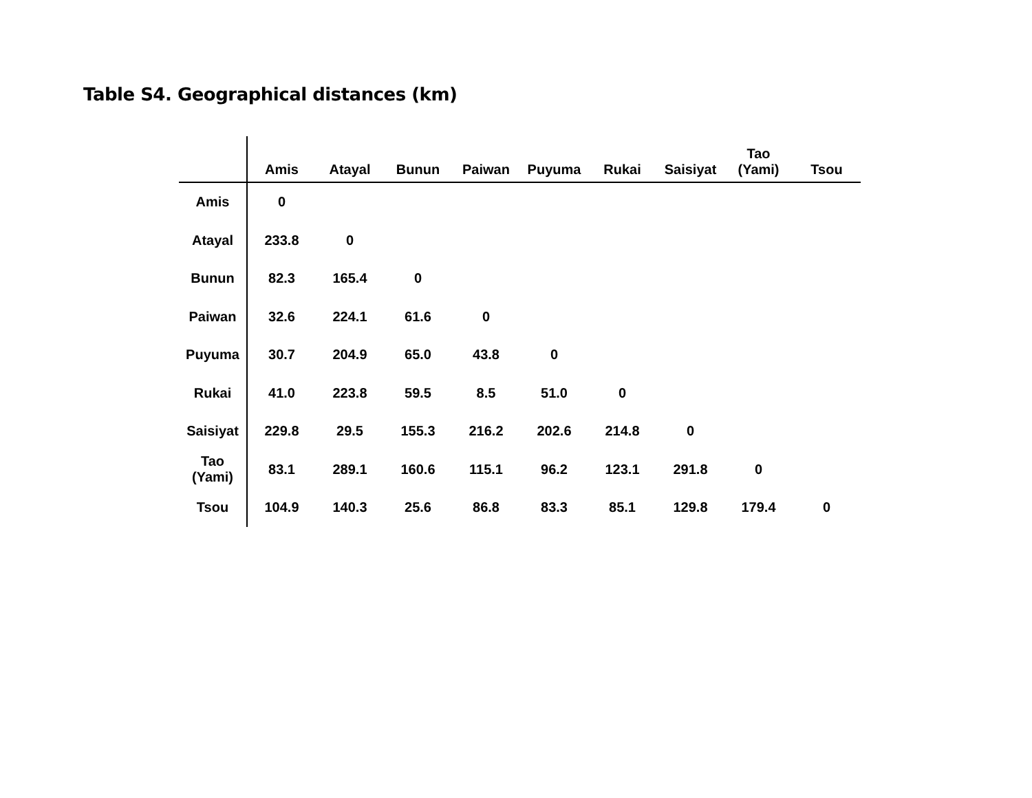Table S4. Geographical distances (km)
| | Amis | Atayal | Bunun | Paiwan | Puyuma | Rukai | Saisiyat | Tao (Yami) | Tsou |
| --- | --- | --- | --- | --- | --- | --- | --- | --- | --- |
| Amis | 0 | | | | | | | | |
| Atayal | 233.8 | 0 | | | | | | | |
| Bunun | 82.3 | 165.4 | 0 | | | | | | |
| Paiwan | 32.6 | 224.1 | 61.6 | 0 | | | | | |
| Puyuma | 30.7 | 204.9 | 65.0 | 43.8 | 0 | | | | |
| Rukai | 41.0 | 223.8 | 59.5 | 8.5 | 51.0 | 0 | | | |
| Saisiyat | 229.8 | 29.5 | 155.3 | 216.2 | 202.6 | 214.8 | 0 | | |
| Tao (Yami) | 83.1 | 289.1 | 160.6 | 115.1 | 96.2 | 123.1 | 291.8 | 0 | |
| Tsou | 104.9 | 140.3 | 25.6 | 86.8 | 83.3 | 85.1 | 129.8 | 179.4 | 0 |